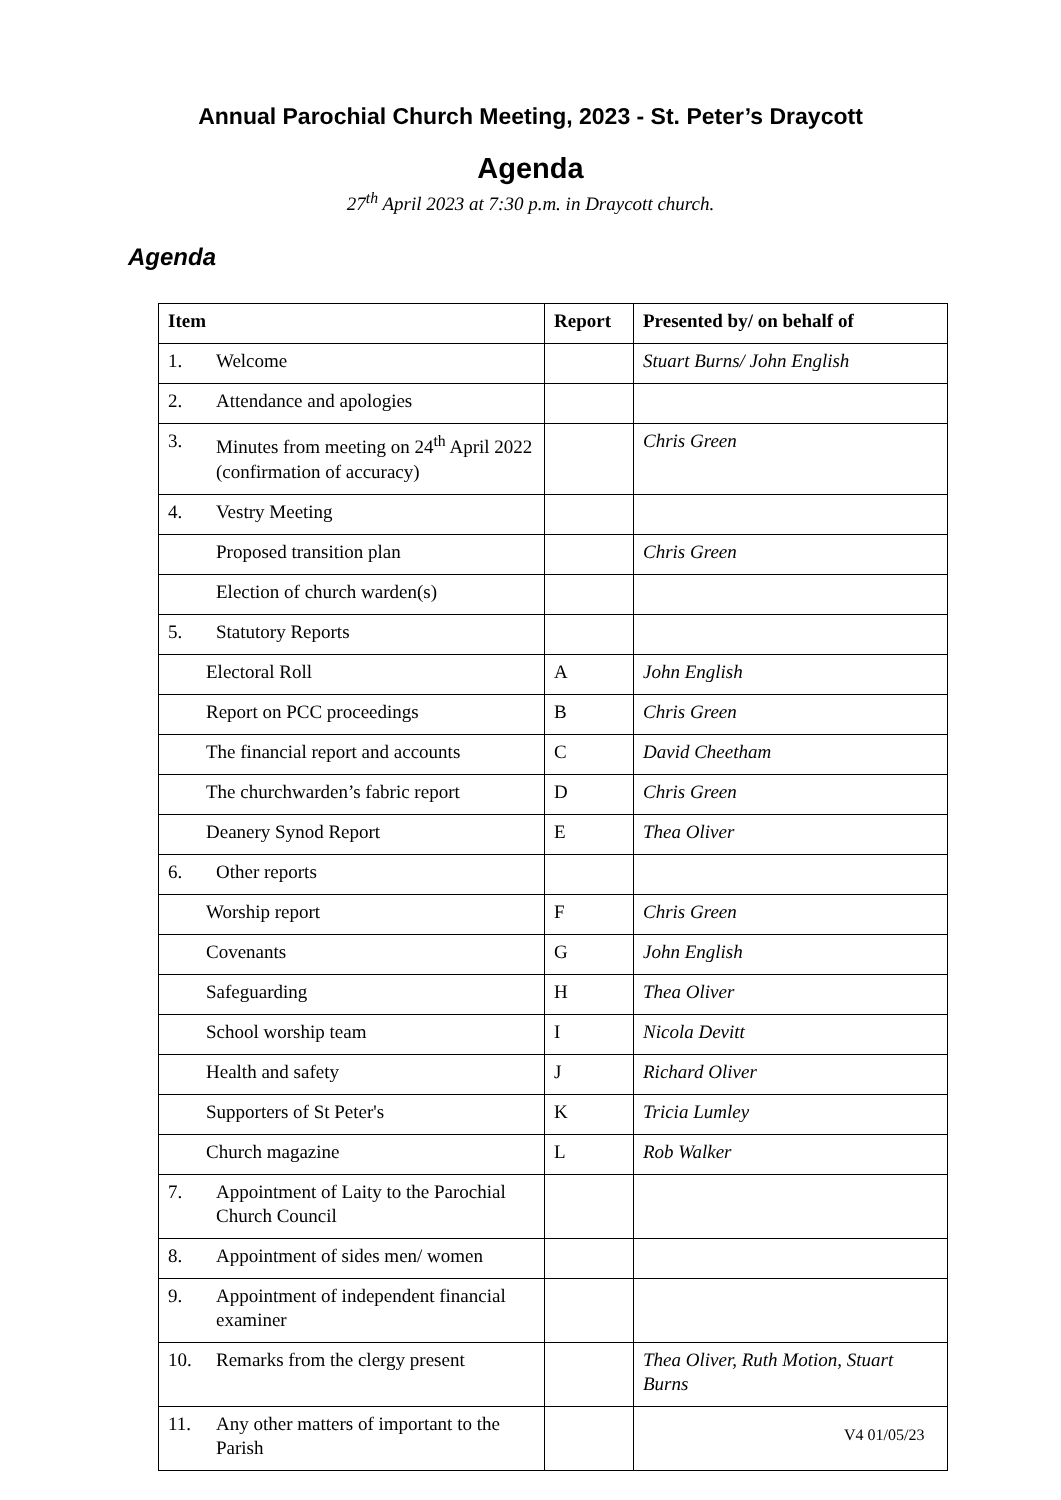Annual Parochial Church Meeting, 2023 - St. Peter’s Draycott
Agenda
27<sup>th</sup> April 2023 at 7:30 p.m. in Draycott church.
Agenda
| Item | Report | Presented by/ on behalf of |
| --- | --- | --- |
| 1. Welcome | | Stuart Burns/ John English |
| 2. Attendance and apologies | | |
| 3. Minutes from meeting on 24<sup>th</sup> April 2022 (confirmation of accuracy) | | Chris Green |
| 4. Vestry Meeting | | |
| Proposed transition plan | | Chris Green |
| Election of church warden(s) | | |
| 5. Statutory Reports | | |
| Electoral Roll | A | John English |
| Report on PCC proceedings | B | Chris Green |
| The financial report and accounts | C | David Cheetham |
| The churchwarden’s fabric report | D | Chris Green |
| Deanery Synod Report | E | Thea Oliver |
| 6. Other reports | | |
| Worship report | F | Chris Green |
| Covenants | G | John English |
| Safeguarding | H | Thea Oliver |
| School worship team | I | Nicola Devitt |
| Health and safety | J | Richard Oliver |
| Supporters of St Peter's | K | Tricia Lumley |
| Church magazine | L | Rob Walker |
| 7. Appointment of Laity to the Parochial Church Council | | |
| 8. Appointment of sides men/ women | | |
| 9. Appointment of independent financial examiner | | |
| 10. Remarks from the clergy present | | Thea Oliver, Ruth Motion, Stuart Burns |
| 11. Any other matters of important to the Parish | | |
V4 01/05/23